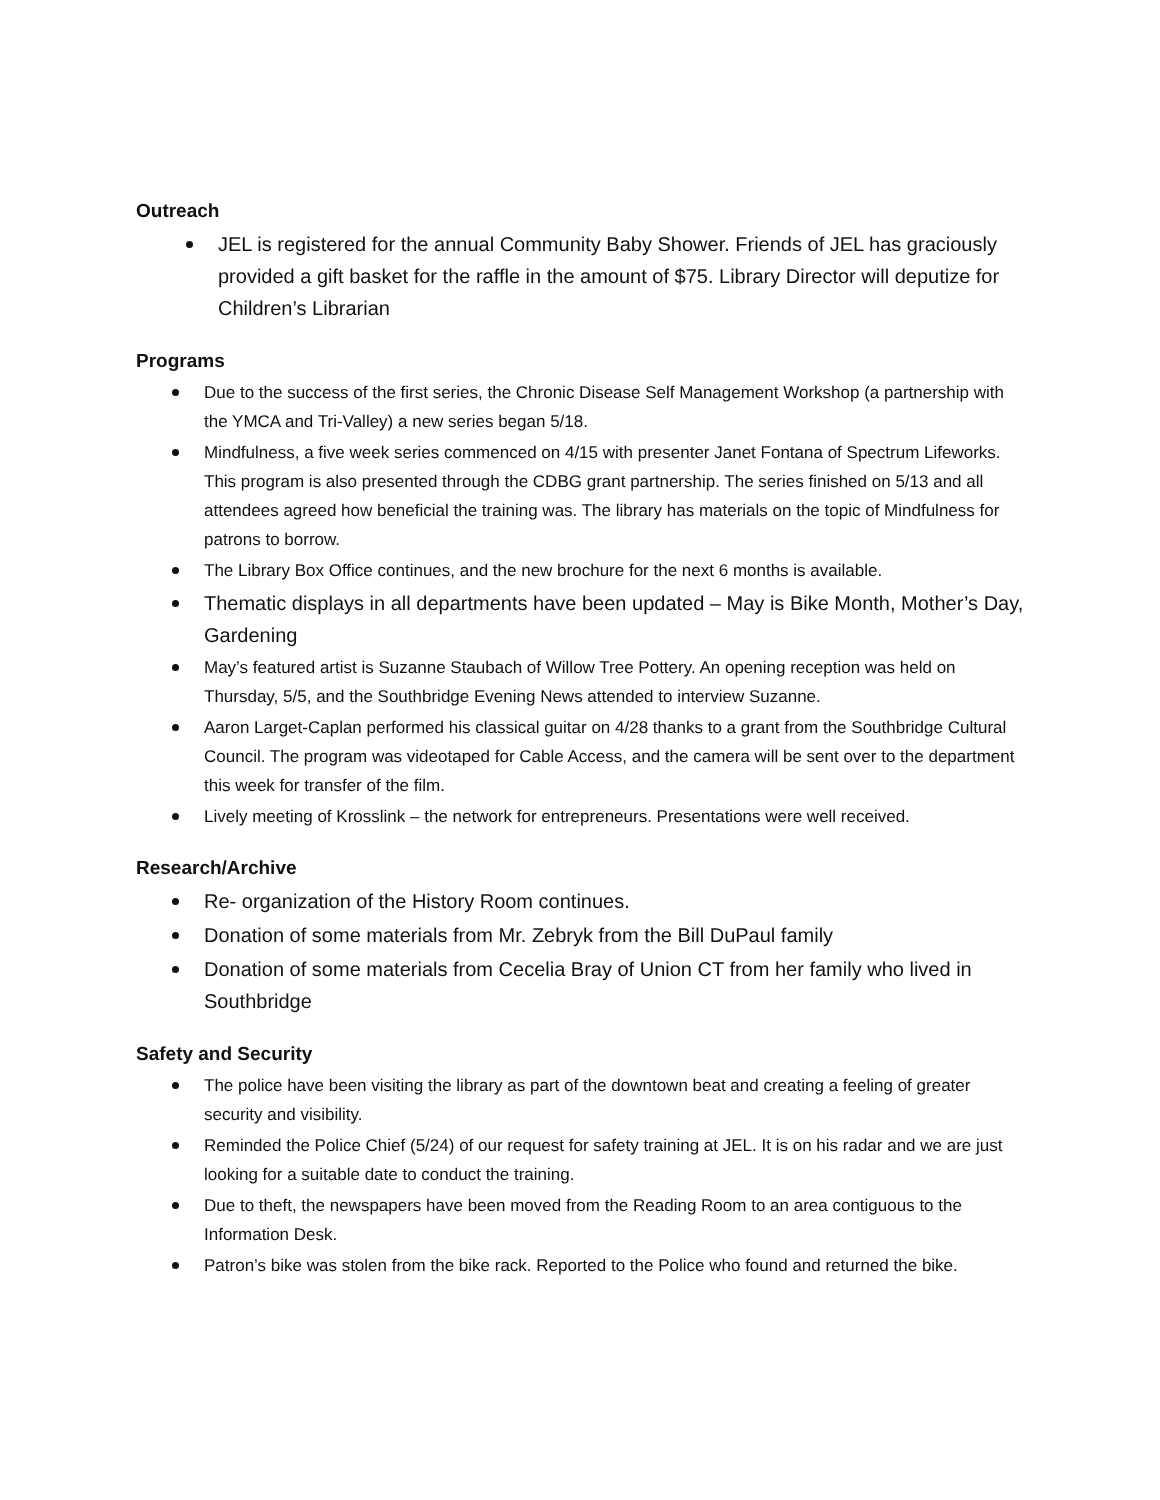Outreach
JEL is registered for the annual Community Baby Shower. Friends of JEL has graciously provided a gift basket for the raffle in the amount of $75. Library Director will deputize for Children’s Librarian
Programs
Due to the success of the first series, the Chronic Disease Self Management Workshop (a partnership with the YMCA and Tri-Valley) a new series began 5/18.
Mindfulness, a five week series commenced on 4/15 with presenter Janet Fontana of Spectrum Lifeworks. This program is also presented through the CDBG grant partnership. The series finished on 5/13 and all attendees agreed how beneficial the training was. The library has materials on the topic of Mindfulness for patrons to borrow.
The Library Box Office continues, and the new brochure for the next 6 months is available.
Thematic displays in all departments have been updated – May is Bike Month, Mother’s Day, Gardening
May’s featured artist is Suzanne Staubach of Willow Tree Pottery. An opening reception was held on Thursday, 5/5, and the Southbridge Evening News attended to interview Suzanne.
Aaron Larget-Caplan performed his classical guitar on 4/28 thanks to a grant from the Southbridge Cultural Council. The program was videotaped for Cable Access, and the camera will be sent over to the department this week for transfer of the film.
Lively meeting of Krosslink – the network for entrepreneurs. Presentations were well received.
Research/Archive
Re- organization of the History Room continues.
Donation of some materials from Mr. Zebryk from the Bill DuPaul family
Donation of some materials from Cecelia Bray of Union CT from her family who lived in Southbridge
Safety and Security
The police have been visiting the library as part of the downtown beat and creating a feeling of greater security and visibility.
Reminded the Police Chief (5/24) of our request for safety training at JEL. It is on his radar and we are just looking for a suitable date to conduct the training.
Due to theft, the newspapers have been moved from the Reading Room to an area contiguous to the Information Desk.
Patron’s bike was stolen from the bike rack. Reported to the Police who found and returned the bike.